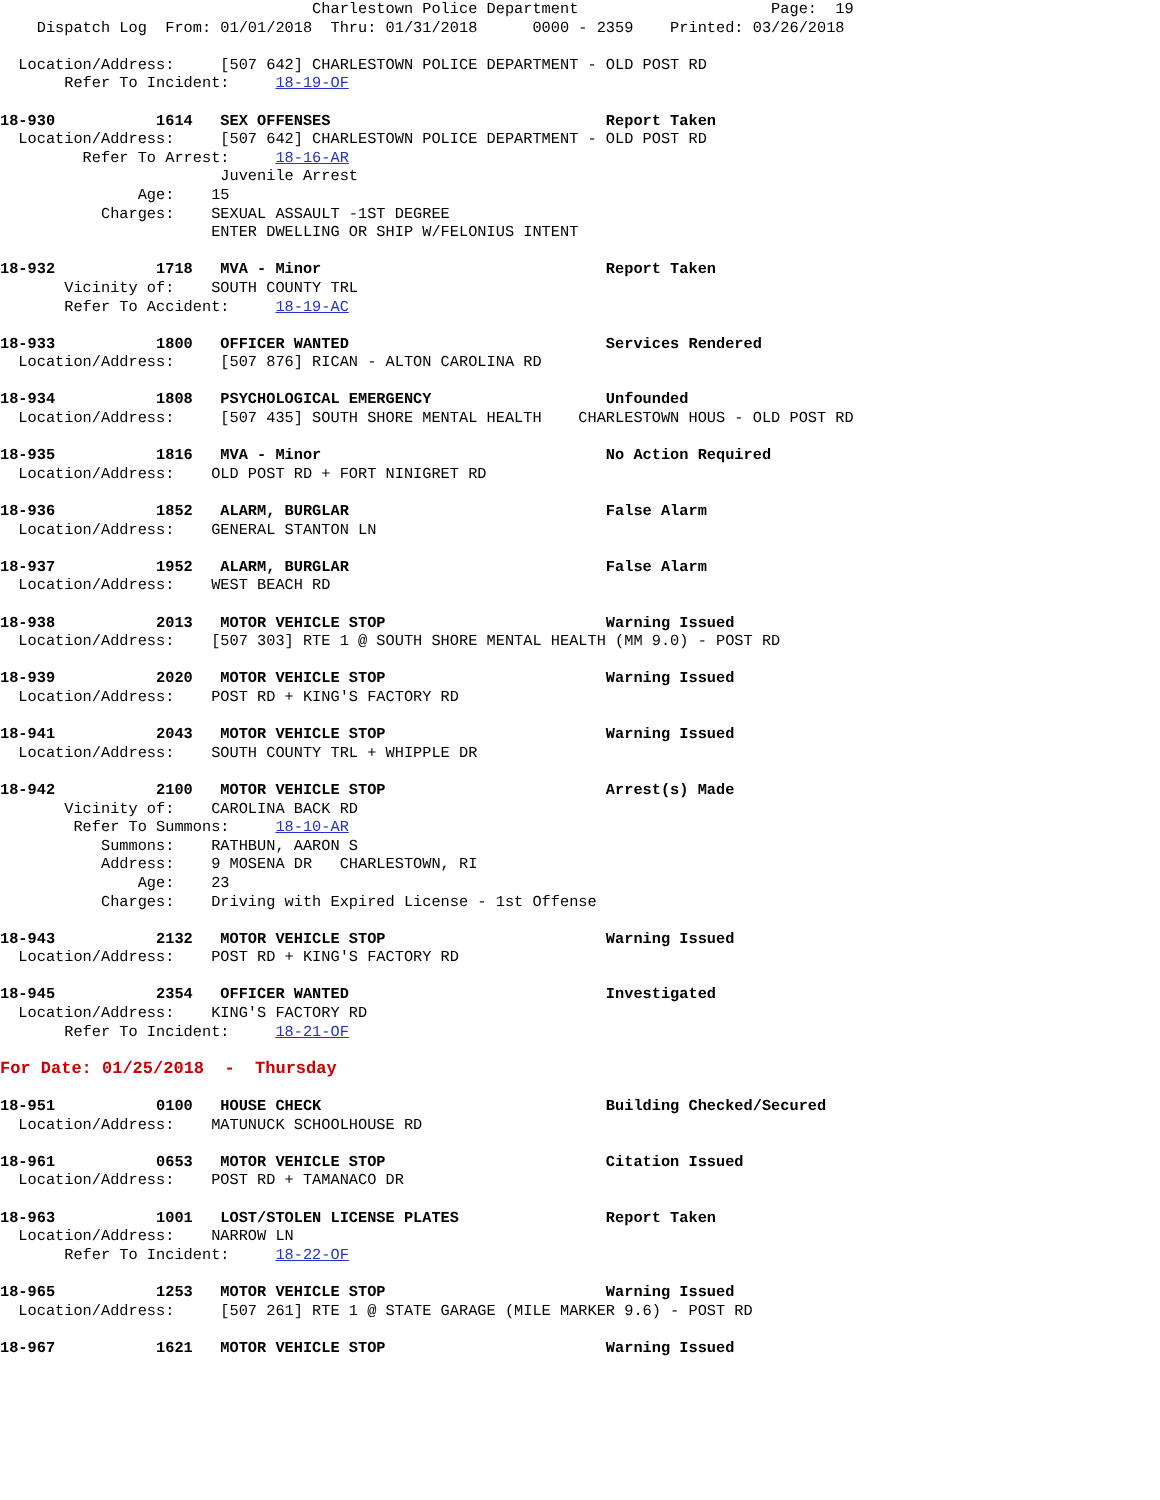Charlestown Police Department                     Page:  19
    Dispatch Log  From: 01/01/2018  Thru: 01/31/2018      0000 - 2359    Printed: 03/26/2018

  Location/Address:     [507 642] CHARLESTOWN POLICE DEPARTMENT - OLD POST RD
       Refer To Incident:     18-19-OF

18-930           1614   SEX OFFENSES                              Report Taken
  Location/Address:     [507 642] CHARLESTOWN POLICE DEPARTMENT - OLD POST RD
         Refer To Arrest:     18-16-AR
                        Juvenile Arrest
               Age:    15
           Charges:    SEXUAL ASSAULT -1ST DEGREE
                       ENTER DWELLING OR SHIP W/FELONIUS INTENT

18-932           1718   MVA - Minor                               Report Taken
       Vicinity of:    SOUTH COUNTY TRL
       Refer To Accident:     18-19-AC

18-933           1800   OFFICER WANTED                            Services Rendered
  Location/Address:     [507 876] RICAN - ALTON CAROLINA RD

18-934           1808   PSYCHOLOGICAL EMERGENCY                   Unfounded
  Location/Address:     [507 435] SOUTH SHORE MENTAL HEALTH    CHARLESTOWN HOUS - OLD POST RD

18-935           1816   MVA - Minor                               No Action Required
  Location/Address:    OLD POST RD + FORT NINIGRET RD

18-936           1852   ALARM, BURGLAR                            False Alarm
  Location/Address:    GENERAL STANTON LN

18-937           1952   ALARM, BURGLAR                            False Alarm
  Location/Address:    WEST BEACH RD

18-938           2013   MOTOR VEHICLE STOP                        Warning Issued
  Location/Address:    [507 303] RTE 1 @ SOUTH SHORE MENTAL HEALTH (MM 9.0) - POST RD

18-939           2020   MOTOR VEHICLE STOP                        Warning Issued
  Location/Address:    POST RD + KING'S FACTORY RD

18-941           2043   MOTOR VEHICLE STOP                        Warning Issued
  Location/Address:    SOUTH COUNTY TRL + WHIPPLE DR

18-942           2100   MOTOR VEHICLE STOP                        Arrest(s) Made
       Vicinity of:    CAROLINA BACK RD
        Refer To Summons:     18-10-AR
           Summons:    RATHBUN, AARON S
           Address:    9 MOSENA DR   CHARLESTOWN, RI
               Age:    23
           Charges:    Driving with Expired License - 1st Offense

18-943           2132   MOTOR VEHICLE STOP                        Warning Issued
  Location/Address:    POST RD + KING'S FACTORY RD

18-945           2354   OFFICER WANTED                            Investigated
  Location/Address:    KING'S FACTORY RD
       Refer To Incident:     18-21-OF

For Date: 01/25/2018  -  Thursday

18-951           0100   HOUSE CHECK                               Building Checked/Secured
  Location/Address:    MATUNUCK SCHOOLHOUSE RD

18-961           0653   MOTOR VEHICLE STOP                        Citation Issued
  Location/Address:    POST RD + TAMANACO DR

18-963           1001   LOST/STOLEN LICENSE PLATES                Report Taken
  Location/Address:    NARROW LN
       Refer To Incident:     18-22-OF

18-965           1253   MOTOR VEHICLE STOP                        Warning Issued
  Location/Address:     [507 261] RTE 1 @ STATE GARAGE (MILE MARKER 9.6) - POST RD

18-967           1621   MOTOR VEHICLE STOP                        Warning Issued